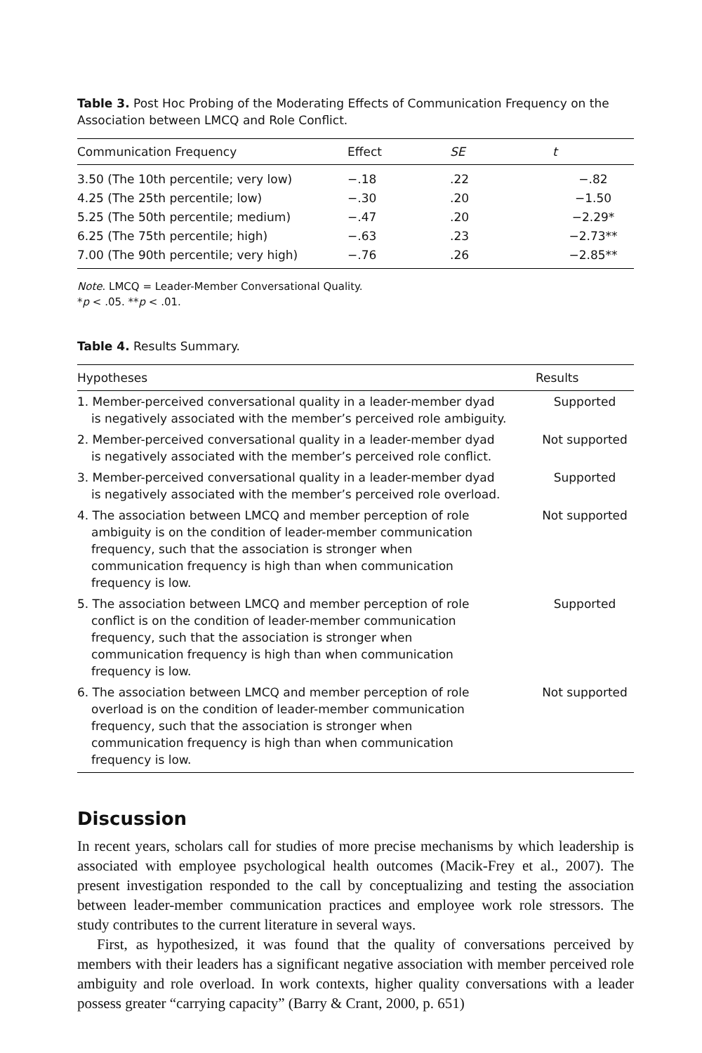Table 3. Post Hoc Probing of the Moderating Effects of Communication Frequency on the Association between LMCQ and Role Conflict.
| Communication Frequency | Effect | SE | t |
| --- | --- | --- | --- |
| 3.50 (The 10th percentile; very low) | −.18 | .22 | −.82 |
| 4.25 (The 25th percentile; low) | −.30 | .20 | −1.50 |
| 5.25 (The 50th percentile; medium) | −.47 | .20 | −2.29* |
| 6.25 (The 75th percentile; high) | −.63 | .23 | −2.73** |
| 7.00 (The 90th percentile; very high) | −.76 | .26 | −2.85** |
Note. LMCQ = Leader-Member Conversational Quality.
*p < .05. **p < .01.
Table 4. Results Summary.
| Hypotheses | Results |
| --- | --- |
| 1. Member-perceived conversational quality in a leader-member dyad is negatively associated with the member’s perceived role ambiguity. | Supported |
| 2. Member-perceived conversational quality in a leader-member dyad is negatively associated with the member’s perceived role conflict. | Not supported |
| 3. Member-perceived conversational quality in a leader-member dyad is negatively associated with the member’s perceived role overload. | Supported |
| 4. The association between LMCQ and member perception of role ambiguity is on the condition of leader-member communication frequency, such that the association is stronger when communication frequency is high than when communication frequency is low. | Not supported |
| 5. The association between LMCQ and member perception of role conflict is on the condition of leader-member communication frequency, such that the association is stronger when communication frequency is high than when communication frequency is low. | Supported |
| 6. The association between LMCQ and member perception of role overload is on the condition of leader-member communication frequency, such that the association is stronger when communication frequency is high than when communication frequency is low. | Not supported |
Discussion
In recent years, scholars call for studies of more precise mechanisms by which leadership is associated with employee psychological health outcomes (Macik-Frey et al., 2007). The present investigation responded to the call by conceptualizing and testing the association between leader-member communication practices and employee work role stressors. The study contributes to the current literature in several ways.
First, as hypothesized, it was found that the quality of conversations perceived by members with their leaders has a significant negative association with member perceived role ambiguity and role overload. In work contexts, higher quality conversations with a leader possess greater “carrying capacity” (Barry & Crant, 2000, p. 651)